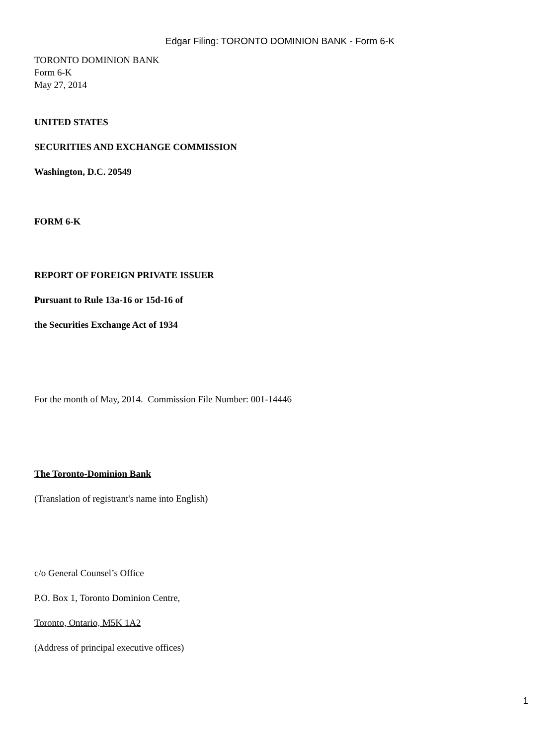Edgar Filing: TORONTO DOMINION BANK - Form 6-K
TORONTO DOMINION BANK
Form 6-K
May 27, 2014
UNITED STATES
SECURITIES AND EXCHANGE COMMISSION
Washington, D.C. 20549
FORM 6-K
REPORT OF FOREIGN PRIVATE ISSUER
Pursuant to Rule 13a-16 or 15d-16 of
the Securities Exchange Act of 1934
For the month of May, 2014. Commission File Number: 001-14446
The Toronto-Dominion Bank
(Translation of registrant's name into English)
c/o General Counsel’s Office
P.O. Box 1, Toronto Dominion Centre,
Toronto, Ontario, M5K 1A2
(Address of principal executive offices)
1